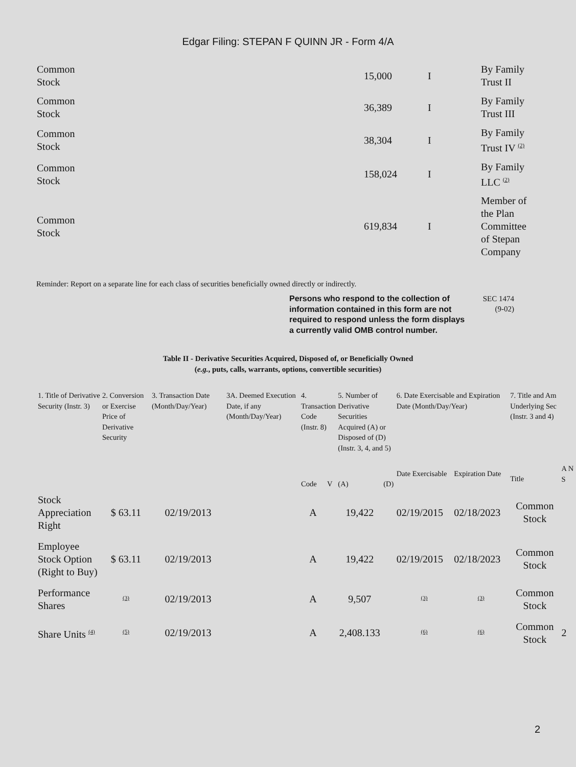Edgar Filing: STEPAN F QUINN JR - Form 4/A
| Common Stock | 15,000 | I | By Family Trust II |
| Common Stock | 36,389 | I | By Family Trust III |
| Common Stock | 38,304 | I | By Family Trust IV <sup>(2)</sup> |
| Common Stock | 158,024 | I | By Family LLC <sup>(2)</sup> |
| Common Stock | 619,834 | I | Member of the Plan Committee of Stepan Company |
Reminder: Report on a separate line for each class of securities beneficially owned directly or indirectly.
Persons who respond to the collection of information contained in this form are not required to respond unless the form displays a currently valid OMB control number.
SEC 1474
(9-02)
Table II - Derivative Securities Acquired, Disposed of, or Beneficially Owned
(e.g., puts, calls, warrants, options, convertible securities)
| 1. Title of Derivative Security (Instr. 3) | 2. Conversion or Exercise Price of Derivative Security | 3. Transaction Date (Month/Day/Year) | 3A. Deemed Execution Date, if any (Month/Day/Year) | 4. Transaction Code (Instr. 8) | | 5. Number of Derivative Securities Acquired (A) or Disposed of (D) (Instr. 3, 4, and 5) | | 6. Date Exercisable and Expiration Date (Month/Day/Year) | | 7. Title and Am Underlying Sec (Instr. 3 and 4) | |
| --- | --- | --- | --- | --- | --- | --- | --- | --- | --- | --- | --- |
| | | | | Code | V | (A) | (D) | Date Exercisable | Expiration Date | Title | A N S |
| Stock Appreciation Right | $ 63.11 | 02/19/2013 | | A | | 19,422 | | 02/19/2015 | 02/18/2023 | Common Stock | |
| Employee Stock Option (Right to Buy) | $ 63.11 | 02/19/2013 | | A | | 19,422 | | 02/19/2015 | 02/18/2023 | Common Stock | |
| Performance Shares | <sup>(3)</sup> | 02/19/2013 | | A | | 9,507 | | <sup>(3)</sup> | <sup>(3)</sup> | Common Stock | |
| Share Units <sup>(4)</sup> | <sup>(5)</sup> | 02/19/2013 | | A | | 2,408.133 | | <sup>(6)</sup> | <sup>(6)</sup> | Common Stock | 2 |
2